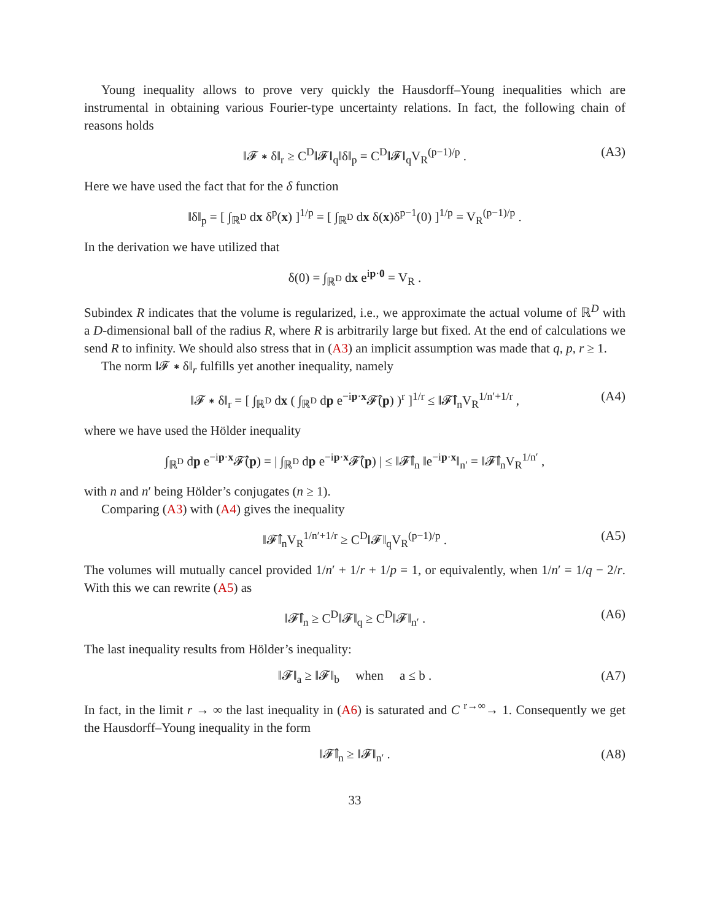Young inequality allows to prove very quickly the Hausdorff–Young inequalities which are instrumental in obtaining various Fourier-type uncertainty relations. In fact, the following chain of reasons holds
‖𝓕 ∗ δ‖<sub>r</sub> ≥ C<sup>D</sup>‖𝓕‖<sub>q</sub>‖δ‖<sub>p</sub> = C<sup>D</sup>‖𝓕‖<sub>q</sub>V<sub>R</sub><sup>(p−1)/p</sup> . (A3)
Here we have used the fact that for the δ function
‖δ‖<sub>p</sub> = [ ∫<sub>ℝ<sup>D</sup></sub> dx δ<sup>p</sup>(x) ]<sup>1/p</sup> = [ ∫<sub>ℝ<sup>D</sup></sub> dx δ(x)δ<sup>p−1</sup>(0) ]<sup>1/p</sup> = V<sub>R</sub><sup>(p−1)/p</sup> .
In the derivation we have utilized that
δ(0) = ∫<sub>ℝ<sup>D</sup></sub> dx e<sup>ip·0</sup> = V<sub>R</sub> .
Subindex R indicates that the volume is regularized, i.e., we approximate the actual volume of ℝ<sup>D</sup> with a D-dimensional ball of the radius R, where R is arbitrarily large but fixed. At the end of calculations we send R to infinity. We should also stress that in (A3) an implicit assumption was made that q, p, r ≥ 1.
The norm ‖𝓕 ∗ δ‖<sub>r</sub> fulfills yet another inequality, namely
‖𝓕 ∗ δ‖<sub>r</sub> = [ ∫<sub>ℝ<sup>D</sup></sub> dx ( ∫<sub>ℝ<sup>D</sup></sub> dp e<sup>−ip·x</sup>𝓕̂(p) )<sup>r</sup> ]<sup>1/r</sup> ≤ ‖𝓕̂‖<sub>n</sub>V<sub>R</sub><sup>1/n′+1/r</sup> , (A4)
where we have used the Hölder inequality
∫<sub>ℝ<sup>D</sup></sub> dp e<sup>−ip·x</sup>𝓕̂(p) = | ∫<sub>ℝ<sup>D</sup></sub> dp e<sup>−ip·x</sup>𝓕̂(p) | ≤ ‖𝓕̂‖<sub>n</sub> ‖e<sup>−ip·x</sup>‖<sub>n′</sub> = ‖𝓕̂‖<sub>n</sub>V<sub>R</sub><sup>1/n′</sup> ,
with n and n′ being Hölder’s conjugates (n ≥ 1).
Comparing (A3) with (A4) gives the inequality
‖𝓕̂‖<sub>n</sub>V<sub>R</sub><sup>1/n′+1/r</sup> ≥ C<sup>D</sup>‖𝓕‖<sub>q</sub>V<sub>R</sub><sup>(p−1)/p</sup> . (A5)
The volumes will mutually cancel provided 1/n′ + 1/r + 1/p = 1, or equivalently, when 1/n′ = 1/q − 2/r. With this we can rewrite (A5) as
‖𝓕̂‖<sub>n</sub> ≥ C<sup>D</sup>‖𝓕‖<sub>q</sub> ≥ C<sup>D</sup>‖𝓕‖<sub>n′</sub> . (A6)
The last inequality results from Hölder’s inequality:
‖𝓕‖<sub>a</sub> ≥ ‖𝓕‖<sub>b</sub> when a ≤ b . (A7)
In fact, in the limit r → ∞ the last inequality in (A6) is saturated and C <sup>r→∞</sup>→ 1. Consequently we get the Hausdorff–Young inequality in the form
‖𝓕̂‖<sub>n</sub> ≥ ‖𝓕‖<sub>n′</sub> . (A8)
33